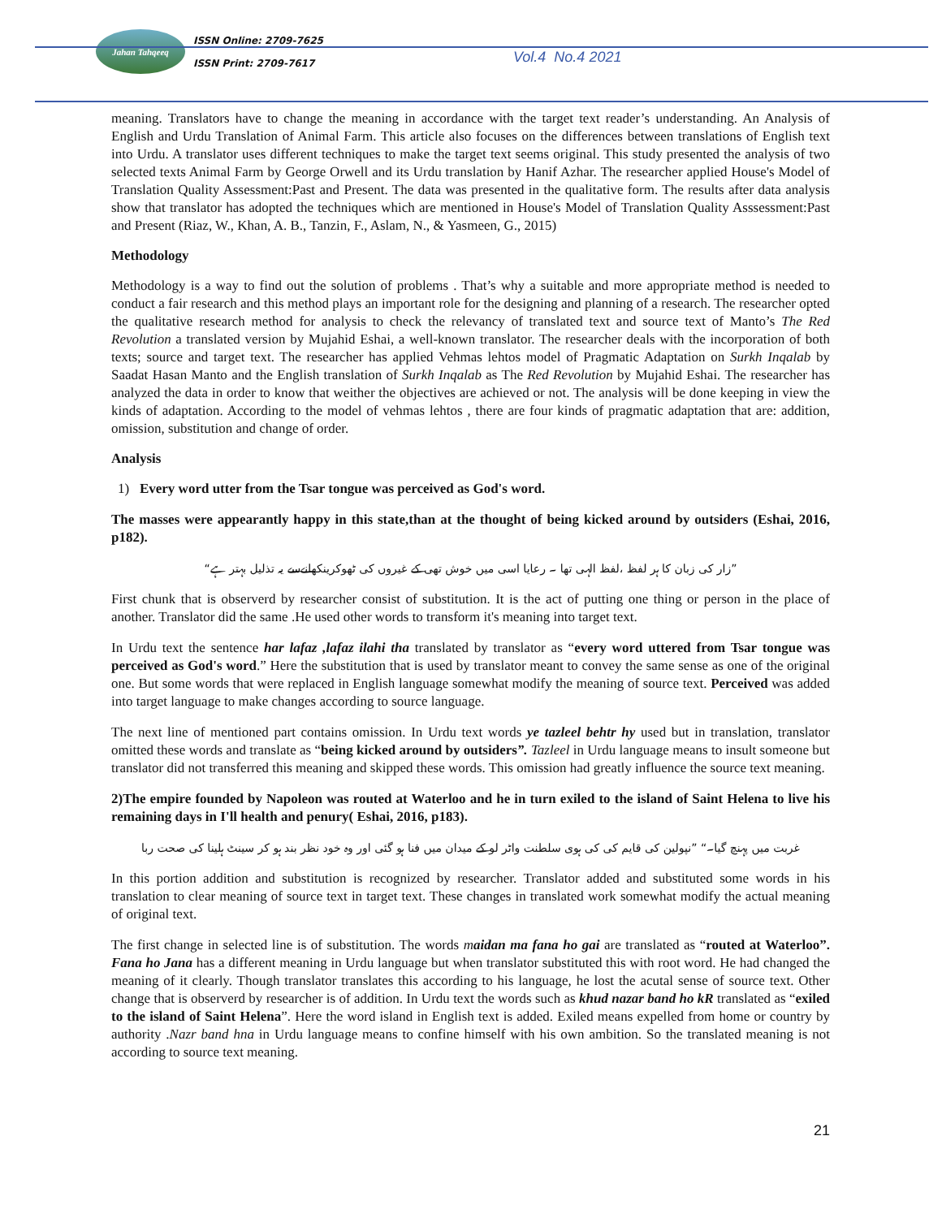Jahan Tahqeeq
ISSN Online: 2709-7625
ISSN Print: 2709-7617
Vol.4 No.4 2021
meaning. Translators have to change the meaning in accordance with the target text reader’s understanding. An Analysis of English and Urdu Translation of Animal Farm. This article also focuses on the differences between translations of English text into Urdu. A translator uses different techniques to make the target text seems original. This study presented the analysis of two selected texts Animal Farm by George Orwell and its Urdu translation by Hanif Azhar. The researcher applied House's Model of Translation Quality Assessment:Past and Present. The data was presented in the qualitative form. The results after data analysis show that translator has adopted the techniques which are mentioned in House's Model of Translation Quality Asssessment:Past and Present (Riaz, W., Khan, A. B., Tanzin, F., Aslam, N., & Yasmeen, G., 2015)
Methodology
Methodology is a way to find out the solution of problems . That’s why a suitable and more appropriate method is needed to conduct a fair research and this method plays an important role for the designing and planning of a research. The researcher opted the qualitative research method for analysis to check the relevancy of translated text and source text of Manto’s The Red Revolution a translated version by Mujahid Eshai, a well-known translator. The researcher deals with the incorporation of both texts; source and target text. The researcher has applied Vehmas lehtos model of Pragmatic Adaptation on Surkh Inqalab by Saadat Hasan Manto and the English translation of Surkh Inqalab as The Red Revolution by Mujahid Eshai. The researcher has analyzed the data in order to know that weither the objectives are achieved or not. The analysis will be done keeping in view the kinds of adaptation. According to the model of vehmas lehtos , there are four kinds of pragmatic adaptation that are: addition, omission, substitution and change of order.
Analysis
1) Every word utter from the Tsar tongue was perceived as God's word.
The masses were appearantly happy in this state,than at the thought of being kicked around by outsiders (Eshai, 2016, p182).
”زار کی زبان کا ہر لفظ ،لفظ الہی تھا ۔ رعایا اسی میں خوش تھی کے غیروں کی ٹھوکرینکھانےسے یہ تذلیل بہتر ہے“
First chunk that is observerd by researcher consist of substitution. It is the act of putting one thing or person in the place of another. Translator did the same .He used other words to transform it's meaning into target text.
In Urdu text the sentence har lafaz ,lafaz ilahi tha translated by translator as “every word uttered from Tsar tongue was perceived as God's word.” Here the substitution that is used by translator meant to convey the same sense as one of the original one. But some words that were replaced in English language somewhat modify the meaning of source text. Perceived was added into target language to make changes according to source language.
The next line of mentioned part contains omission. In Urdu text words ye tazleel behtr hy used but in translation, translator omitted these words and translate as “being kicked around by outsiders”. Tazleel in Urdu language means to insult someone but translator did not transferred this meaning and skipped these words. This omission had greatly influence the source text meaning.
2)The empire founded by Napoleon was routed at Waterloo and he in turn exiled to the island of Saint Helena to live his remaining days in I'll health and penury( Eshai, 2016, p183).
غربت میں پہنچ گیا۔“ ”نپولین کی قایم کی کی ہوی سلطنت واٹر لو کے میدان میں فنا ہو گئی اور وہ خود نظر بند ہو کر سینٹ ہلینا کی صحت ربا
In this portion addition and substitution is recognized by researcher. Translator added and substituted some words in his translation to clear meaning of source text in target text. These changes in translated work somewhat modify the actual meaning of original text.
The first change in selected line is of substitution. The words maidan ma fana ho gai are translated as “routed at Waterloo”. Fana ho Jana has a different meaning in Urdu language but when translator substituted this with root word. He had changed the meaning of it clearly. Though translator translates this according to his language, he lost the acutal sense of source text. Other change that is observerd by researcher is of addition. In Urdu text the words such as khud nazar band ho kR translated as “exiled to the island of Saint Helena”. Here the word island in English text is added. Exiled means expelled from home or country by authority .Nazr band hna in Urdu language means to confine himself with his own ambition. So the translated meaning is not according to source text meaning.
21